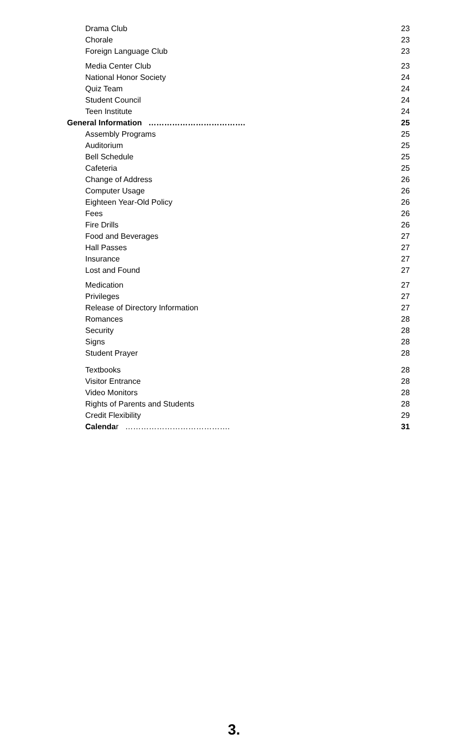Drama Club 23
Chorale 23
Foreign Language Club 23
Media Center Club 23
National Honor Society 24
Quiz Team 24
Student Council 24
Teen Institute 24
General Information ………………………………. 25
Assembly Programs 25
Auditorium 25
Bell Schedule 25
Cafeteria 25
Change of Address 26
Computer Usage 26
Eighteen Year-Old Policy 26
Fees 26
Fire Drills 26
Food and Beverages 27
Hall Passes 27
Insurance 27
Lost and Found 27
Medication 27
Privileges 27
Release of Directory Information 27
Romances 28
Security 28
Signs 28
Student Prayer 28
Textbooks 28
Visitor Entrance 28
Video Monitors 28
Rights of Parents and Students 28
Credit Flexibility 29
Calendar …………………………………. 31
3.